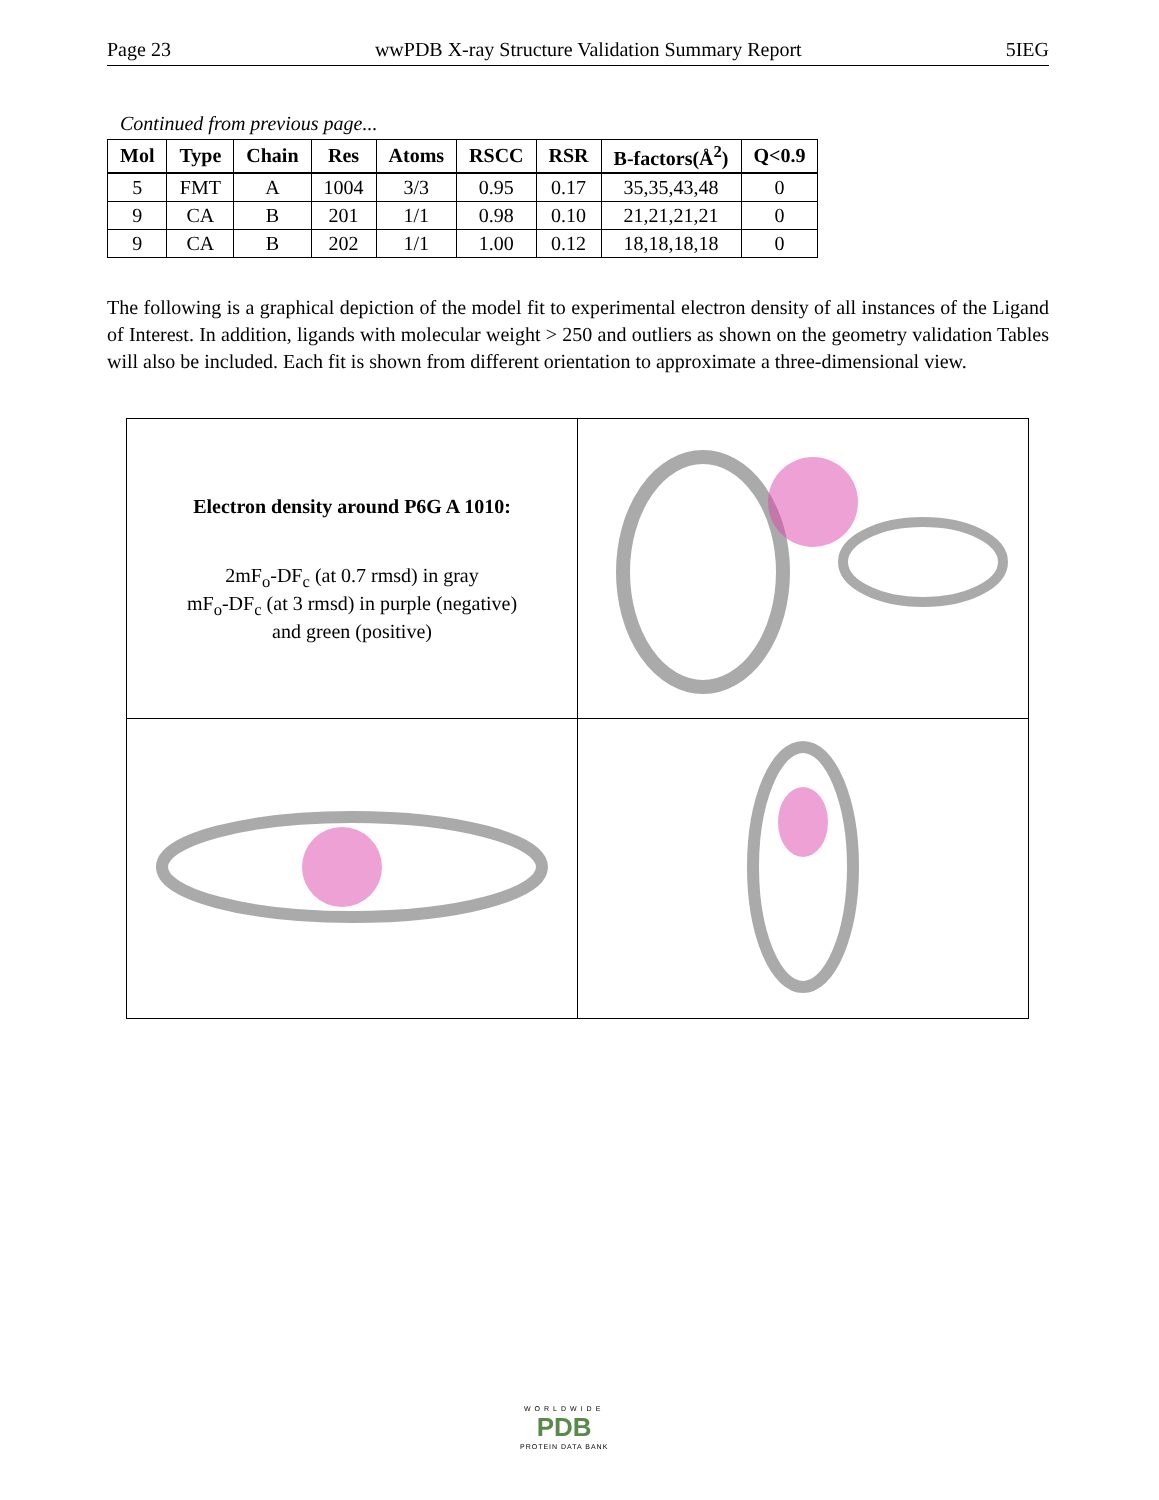Page 23 wwPDB X-ray Structure Validation Summary Report 5IEG
Continued from previous page...
| Mol | Type | Chain | Res | Atoms | RSCC | RSR | B-factors(Å<sup>2</sup>) | Q<0.9 |
| --- | --- | --- | --- | --- | --- | --- | --- | --- |
| 5 | FMT | A | 1004 | 3/3 | 0.95 | 0.17 | 35,35,43,48 | 0 |
| 9 | CA | B | 201 | 1/1 | 0.98 | 0.10 | 21,21,21,21 | 0 |
| 9 | CA | B | 202 | 1/1 | 1.00 | 0.12 | 18,18,18,18 | 0 |
The following is a graphical depiction of the model fit to experimental electron density of all instances of the Ligand of Interest. In addition, ligands with molecular weight > 250 and outliers as shown on the geometry validation Tables will also be included. Each fit is shown from different orientation to approximate a three-dimensional view.
| Electron density around P6G A 1010: 2mF<sub>o</sub>-DF<sub>c</sub> (at 0.7 rmsd) in gray mF<sub>o</sub>-DF<sub>c</sub> (at 3 rmsd) in purple (negative) and green (positive) | |
WORLDWIDE
PDB
PROTEIN DATA BANK